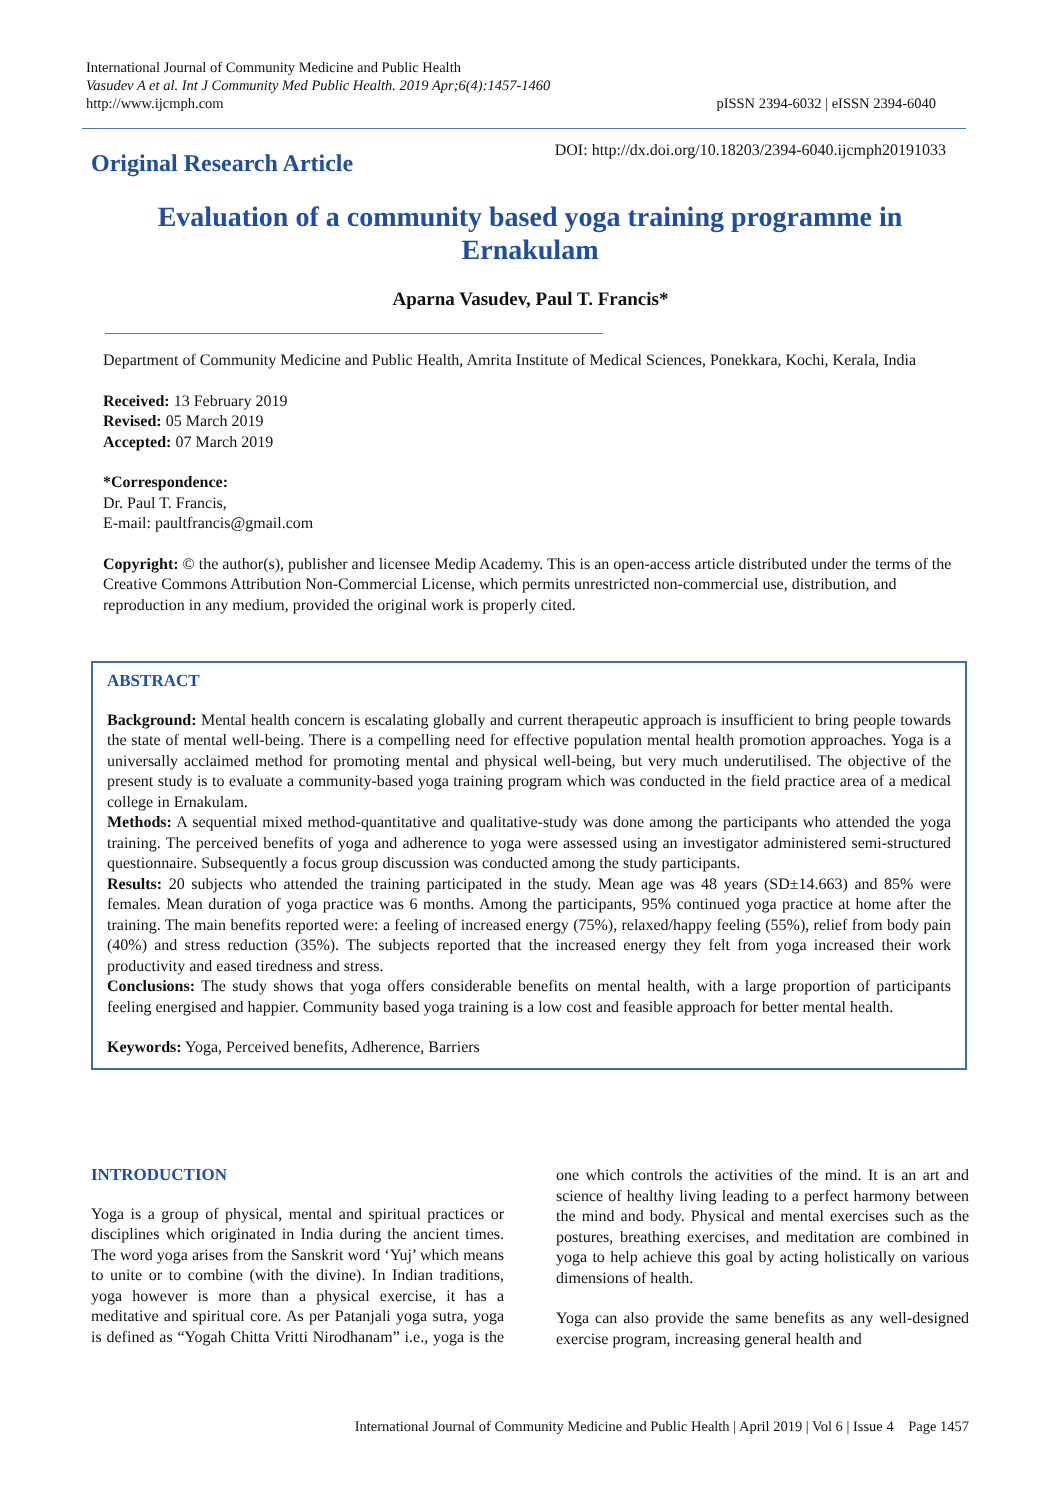International Journal of Community Medicine and Public Health
Vasudev A et al. Int J Community Med Public Health. 2019 Apr;6(4):1457-1460
http://www.ijcmph.com
pISSN 2394-6032 | eISSN 2394-6040
Original Research Article
DOI: http://dx.doi.org/10.18203/2394-6040.ijcmph20191033
Evaluation of a community based yoga training programme in Ernakulam
Aparna Vasudev, Paul T. Francis*
Department of Community Medicine and Public Health, Amrita Institute of Medical Sciences, Ponekkara, Kochi, Kerala, India
Received: 13 February 2019
Revised: 05 March 2019
Accepted: 07 March 2019
*Correspondence:
Dr. Paul T. Francis,
E-mail: paultfrancis@gmail.com
Copyright: © the author(s), publisher and licensee Medip Academy. This is an open-access article distributed under the terms of the Creative Commons Attribution Non-Commercial License, which permits unrestricted non-commercial use, distribution, and reproduction in any medium, provided the original work is properly cited.
ABSTRACT
Background: Mental health concern is escalating globally and current therapeutic approach is insufficient to bring people towards the state of mental well-being. There is a compelling need for effective population mental health promotion approaches. Yoga is a universally acclaimed method for promoting mental and physical well-being, but very much underutilised. The objective of the present study is to evaluate a community-based yoga training program which was conducted in the field practice area of a medical college in Ernakulam.
Methods: A sequential mixed method-quantitative and qualitative-study was done among the participants who attended the yoga training. The perceived benefits of yoga and adherence to yoga were assessed using an investigator administered semi-structured questionnaire. Subsequently a focus group discussion was conducted among the study participants.
Results: 20 subjects who attended the training participated in the study. Mean age was 48 years (SD±14.663) and 85% were females. Mean duration of yoga practice was 6 months. Among the participants, 95% continued yoga practice at home after the training. The main benefits reported were: a feeling of increased energy (75%), relaxed/happy feeling (55%), relief from body pain (40%) and stress reduction (35%). The subjects reported that the increased energy they felt from yoga increased their work productivity and eased tiredness and stress.
Conclusions: The study shows that yoga offers considerable benefits on mental health, with a large proportion of participants feeling energised and happier. Community based yoga training is a low cost and feasible approach for better mental health.
Keywords: Yoga, Perceived benefits, Adherence, Barriers
INTRODUCTION
Yoga is a group of physical, mental and spiritual practices or disciplines which originated in India during the ancient times. The word yoga arises from the Sanskrit word ‘Yuj’ which means to unite or to combine (with the divine). In Indian traditions, yoga however is more than a physical exercise, it has a meditative and spiritual core. As per Patanjali yoga sutra, yoga is defined as “Yogah Chitta Vritti Nirodhanam” i.e., yoga is the one which controls the activities of the mind. It is an art and science of healthy living leading to a perfect harmony between the mind and body. Physical and mental exercises such as the postures, breathing exercises, and meditation are combined in yoga to help achieve this goal by acting holistically on various dimensions of health.
Yoga can also provide the same benefits as any well-designed exercise program, increasing general health and
International Journal of Community Medicine and Public Health | April 2019 | Vol 6 | Issue 4 Page 1457